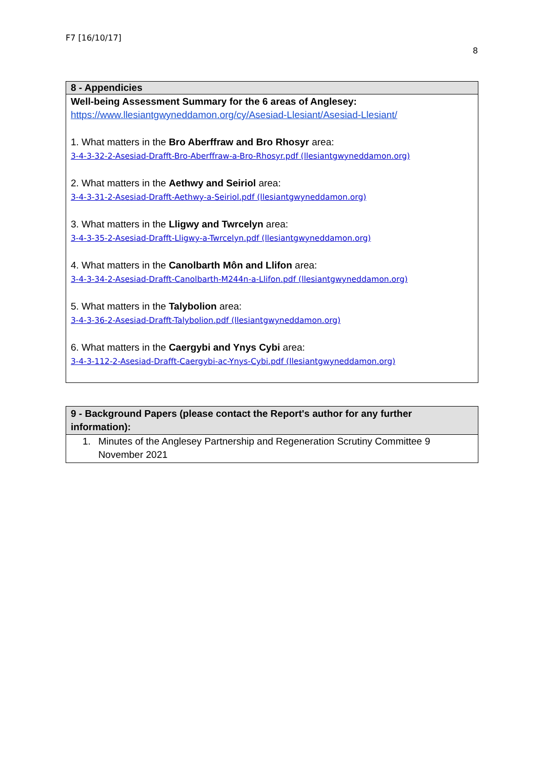F7 [16/10/17]
8
| 8 - Appendicies |
| --- |
| Well-being Assessment Summary for the 6 areas of Anglesey: https://www.llesiantgwyneddamon.org/cy/Asesiad-Llesiant/Asesiad-Llesiant/ 1. What matters in the Bro Aberffraw and Bro Rhosyr area: 3-4-3-32-2-Asesiad-Drafft-Bro-Aberffraw-a-Bro-Rhosyr.pdf (llesiantgwyneddamon.org) 2. What matters in the Aethwy and Seiriol area: 3-4-3-31-2-Asesiad-Drafft-Aethwy-a-Seiriol.pdf (llesiantgwyneddamon.org) 3. What matters in the Lligwy and Twrcelyn area: 3-4-3-35-2-Asesiad-Drafft-Lligwy-a-Twrcelyn.pdf (llesiantgwyneddamon.org) 4. What matters in the Canolbarth Môn and Llifon area: 3-4-3-34-2-Asesiad-Drafft-Canolbarth-M244n-a-Llifon.pdf (llesiantgwyneddamon.org) 5. What matters in the Talybolion area: 3-4-3-36-2-Asesiad-Drafft-Talybolion.pdf (llesiantgwyneddamon.org) 6. What matters in the Caergybi and Ynys Cybi area: 3-4-3-112-2-Asesiad-Drafft-Caergybi-ac-Ynys-Cybi.pdf (llesiantgwyneddamon.org) |
| 9 - Background Papers (please contact the Report's author for any further information): |
| --- |
| 1. Minutes of the Anglesey Partnership and Regeneration Scrutiny Committee 9 November 2021 |